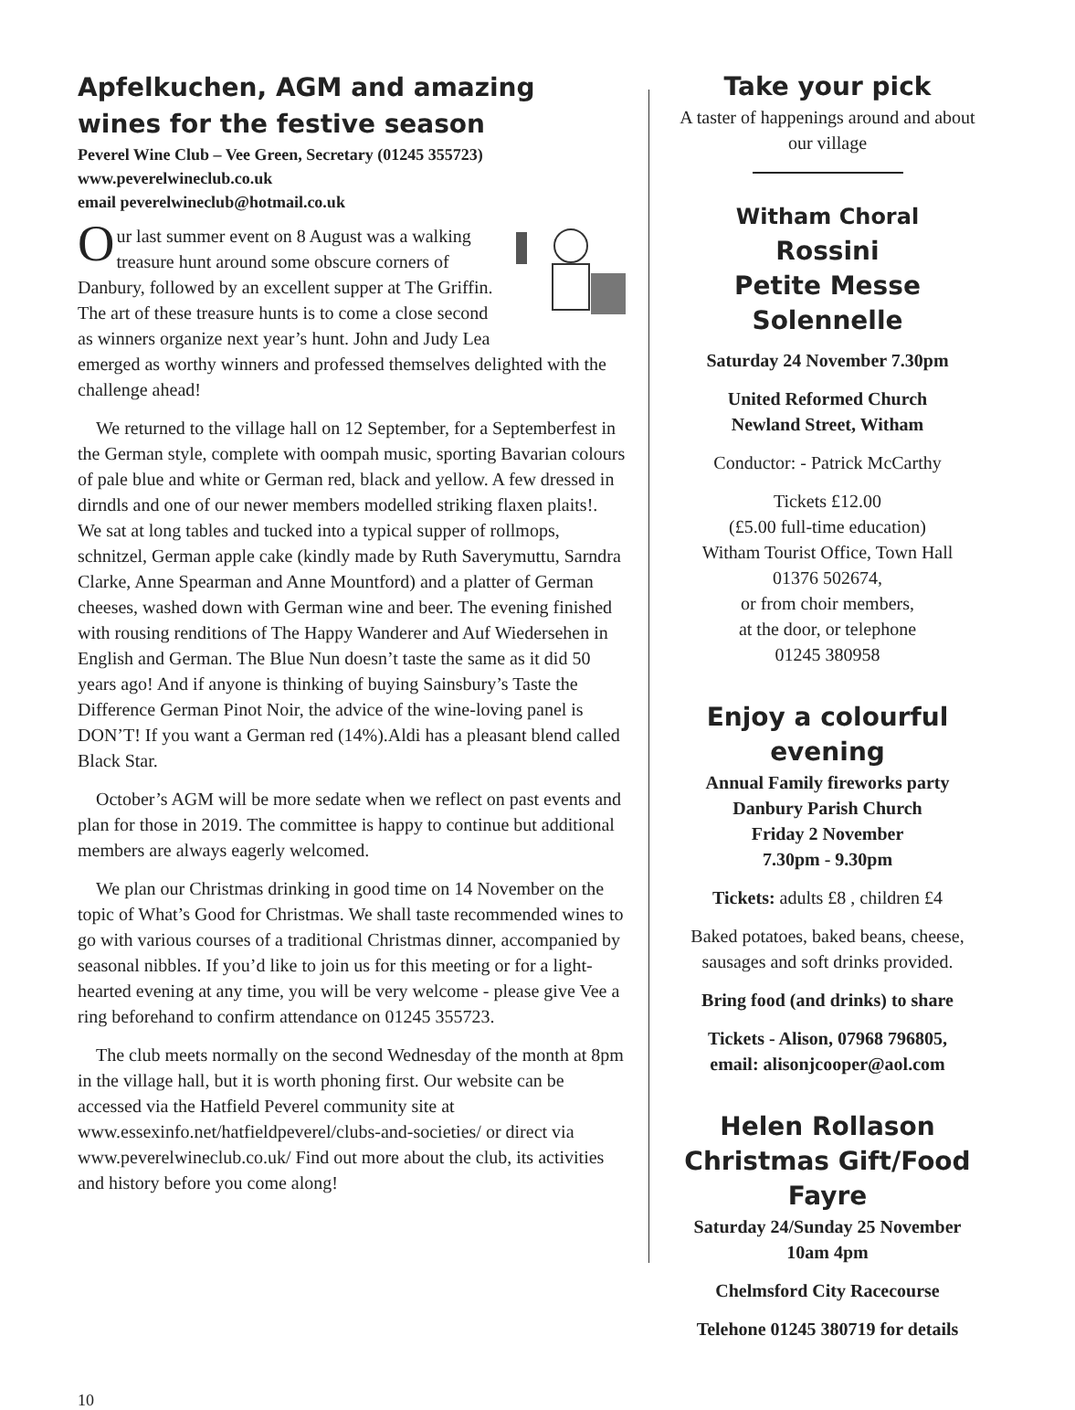Apfelkuchen, AGM and amazing wines for the festive season
Peverel Wine Club – Vee Green, Secretary (01245 355723)
www.peverelwineclub.co.uk
email peverelwineclub@hotmail.co.uk
Our last summer event on 8 August was a walking treasure hunt around some obscure corners of Danbury, followed by an excellent supper at The Griffin. The art of these treasure hunts is to come a close second as winners organize next year’s hunt. John and Judy Lea emerged as worthy winners and professed themselves delighted with the challenge ahead!
We returned to the village hall on 12 September, for a Septemberfest in the German style, complete with oompah music, sporting Bavarian colours of pale blue and white or German red, black and yellow. A few dressed in dirndls and one of our newer members modelled striking flaxen plaits!. We sat at long tables and tucked into a typical supper of rollmops, schnitzel, German apple cake (kindly made by Ruth Saverymuttu, Sarndra Clarke, Anne Spearman and Anne Mountford) and a platter of German cheeses, washed down with German wine and beer. The evening finished with rousing renditions of The Happy Wanderer and Auf Wiedersehen in English and German. The Blue Nun doesn’t taste the same as it did 50 years ago! And if anyone is thinking of buying Sainsbury’s Taste the Difference German Pinot Noir, the advice of the wine-loving panel is DON’T! If you want a German red (14%).Aldi has a pleasant blend called Black Star.
October’s AGM will be more sedate when we reflect on past events and plan for those in 2019. The committee is happy to continue but additional members are always eagerly welcomed.
We plan our Christmas drinking in good time on 14 November on the topic of What’s Good for Christmas. We shall taste recommended wines to go with various courses of a traditional Christmas dinner, accompanied by seasonal nibbles. If you’d like to join us for this meeting or for a light-hearted evening at any time, you will be very welcome - please give Vee a ring beforehand to confirm attendance on 01245 355723.
The club meets normally on the second Wednesday of the month at 8pm in the village hall, but it is worth phoning first. Our website can be accessed via the Hatfield Peverel community site at www.essexinfo.net/hatfieldpeverel/clubs-and-societies/ or direct via www.peverelwineclub.co.uk/ Find out more about the club, its activities and history before you come along!
Take your pick
A taster of happenings around and about our village
Witham Choral
Rossini
Petite Messe Solennelle
Saturday 24 November 7.30pm
United Reformed Church
Newland Street, Witham
Conductor: - Patrick McCarthy
Tickets £12.00
(£5.00 full-time education)
Witham Tourist Office, Town Hall
01376 502674,
or from choir members,
at the door, or telephone
01245 380958
Enjoy a colourful evening
Annual Family fireworks party
Danbury Parish Church
Friday 2 November
7.30pm - 9.30pm
Tickets: adults £8 , children £4
Baked potatoes, baked beans, cheese, sausages and soft drinks provided.
Bring food (and drinks) to share
Tickets - Alison, 07968 796805,
email: alisonjcooper@aol.com
Helen Rollason Christmas Gift/Food Fayre
Saturday 24/Sunday 25 November
10am 4pm
Chelmsford City Racecourse
Telehone 01245 380719 for details
10